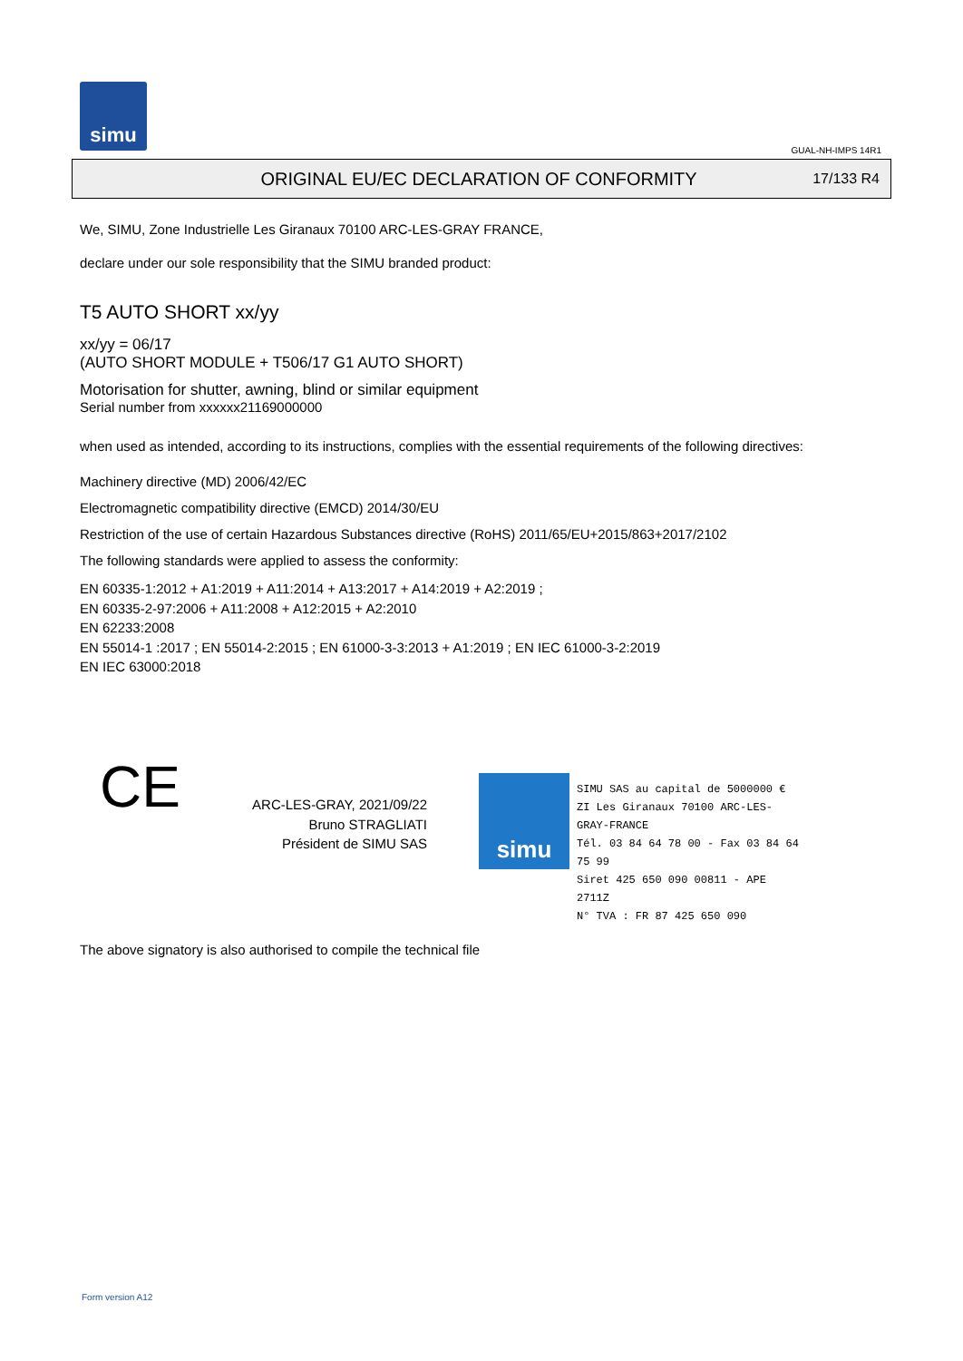simu
GUAL-NH-IMPS 14R1
ORIGINAL EU/EC DECLARATION OF CONFORMITY
17/133 R4
We, SIMU, Zone Industrielle Les Giranaux 70100 ARC-LES-GRAY FRANCE,
declare under our sole responsibility that the SIMU branded product:
T5 AUTO SHORT xx/yy
xx/yy = 06/17
(AUTO SHORT MODULE + T506/17 G1 AUTO SHORT)
Motorisation for shutter, awning, blind or similar equipment
Serial number from xxxxxx21169000000
when used as intended, according to its instructions, complies with the essential requirements of the following directives:
Machinery directive (MD) 2006/42/EC
Electromagnetic compatibility directive (EMCD) 2014/30/EU
Restriction of the use of certain Hazardous Substances directive (RoHS) 2011/65/EU+2015/863+2017/2102
The following standards were applied to assess the conformity:
EN 60335-1:2012 + A1:2019 + A11:2014 + A13:2017 + A14:2019 + A2:2019 ;
EN 60335-2-97:2006 + A11:2008 + A12:2015 + A2:2010
EN 62233:2008
EN 55014-1 :2017 ; EN 55014-2:2015 ; EN 61000-3-3:2013 + A1:2019 ; EN IEC 61000-3-2:2019
EN IEC 63000:2018
CE
ARC-LES-GRAY, 2021/09/22
Bruno STRAGLIATI
Président de SIMU SAS
simu
SIMU SAS au capital de 5000000 €
ZI Les Giranaux 70100 ARC-LES-GRAY-FRANCE
Tél. 03 84 64 78 00 - Fax 03 84 64 75 99
Siret 425 650 090 00811 - APE 2711Z
N° TVA : FR 87 425 650 090
The above signatory is also authorised to compile the technical file
Form version A12